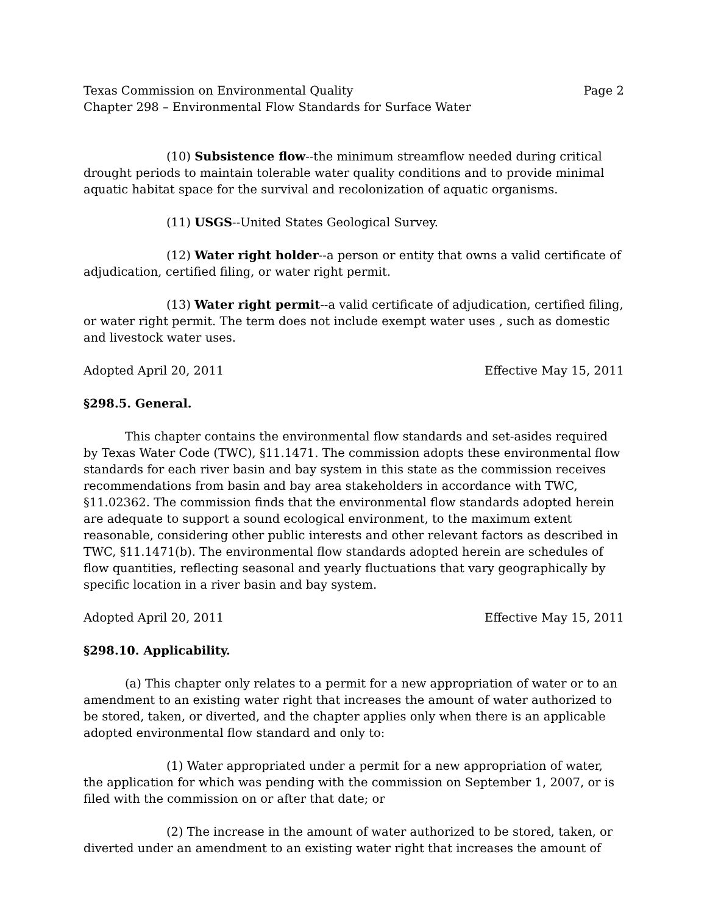Texas Commission on Environmental Quality Page 2
Chapter 298 – Environmental Flow Standards for Surface Water
(10) Subsistence flow--the minimum streamflow needed during critical drought periods to maintain tolerable water quality conditions and to provide minimal aquatic habitat space for the survival and recolonization of aquatic organisms.
(11) USGS--United States Geological Survey.
(12) Water right holder--a person or entity that owns a valid certificate of adjudication, certified filing, or water right permit.
(13) Water right permit--a valid certificate of adjudication, certified filing, or water right permit. The term does not include exempt water uses , such as domestic and livestock water uses.
Adopted April 20, 2011 Effective May 15, 2011
§298.5. General.
This chapter contains the environmental flow standards and set-asides required by Texas Water Code (TWC), §11.1471. The commission adopts these environmental flow standards for each river basin and bay system in this state as the commission receives recommendations from basin and bay area stakeholders in accordance with TWC, §11.02362. The commission finds that the environmental flow standards adopted herein are adequate to support a sound ecological environment, to the maximum extent reasonable, considering other public interests and other relevant factors as described in TWC, §11.1471(b). The environmental flow standards adopted herein are schedules of flow quantities, reflecting seasonal and yearly fluctuations that vary geographically by specific location in a river basin and bay system.
Adopted April 20, 2011 Effective May 15, 2011
§298.10. Applicability.
(a) This chapter only relates to a permit for a new appropriation of water or to an amendment to an existing water right that increases the amount of water authorized to be stored, taken, or diverted, and the chapter applies only when there is an applicable adopted environmental flow standard and only to:
(1) Water appropriated under a permit for a new appropriation of water, the application for which was pending with the commission on September 1, 2007, or is filed with the commission on or after that date; or
(2) The increase in the amount of water authorized to be stored, taken, or diverted under an amendment to an existing water right that increases the amount of